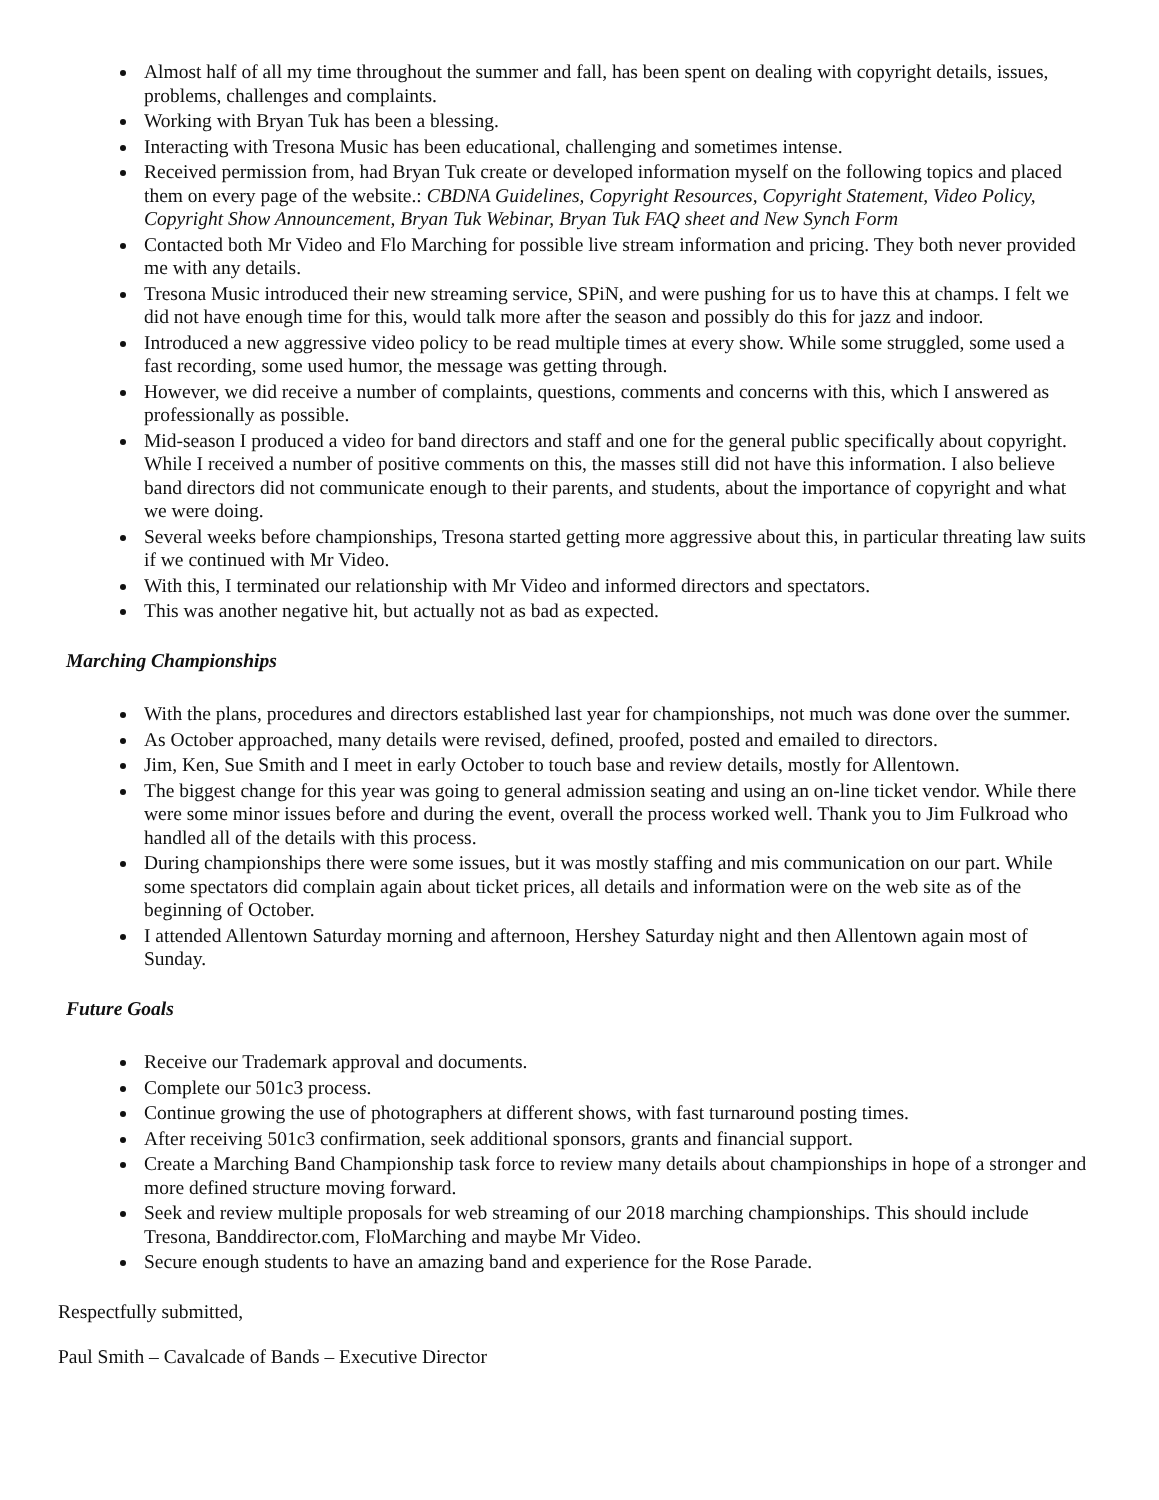Almost half of all my time throughout the summer and fall, has been spent on dealing with copyright details, issues, problems, challenges and complaints.
Working with Bryan Tuk has been a blessing.
Interacting with Tresona Music has been educational, challenging and sometimes intense.
Received permission from, had Bryan Tuk create or developed information myself on the following topics and placed them on every page of the website.: CBDNA Guidelines, Copyright Resources, Copyright Statement, Video Policy, Copyright Show Announcement, Bryan Tuk Webinar, Bryan Tuk FAQ sheet and New Synch Form
Contacted both Mr Video and Flo Marching for possible live stream information and pricing. They both never provided me with any details.
Tresona Music introduced their new streaming service, SPiN, and were pushing for us to have this at champs. I felt we did not have enough time for this, would talk more after the season and possibly do this for jazz and indoor.
Introduced a new aggressive video policy to be read multiple times at every show. While some struggled, some used a fast recording, some used humor, the message was getting through.
However, we did receive a number of complaints, questions, comments and concerns with this, which I answered as professionally as possible.
Mid-season I produced a video for band directors and staff and one for the general public specifically about copyright. While I received a number of positive comments on this, the masses still did not have this information. I also believe band directors did not communicate enough to their parents, and students, about the importance of copyright and what we were doing.
Several weeks before championships, Tresona started getting more aggressive about this, in particular threating law suits if we continued with Mr Video.
With this, I terminated our relationship with Mr Video and informed directors and spectators.
This was another negative hit, but actually not as bad as expected.
Marching Championships
With the plans, procedures and directors established last year for championships, not much was done over the summer.
As October approached, many details were revised, defined, proofed, posted and emailed to directors.
Jim, Ken, Sue Smith and I meet in early October to touch base and review details, mostly for Allentown.
The biggest change for this year was going to general admission seating and using an on-line ticket vendor. While there were some minor issues before and during the event, overall the process worked well. Thank you to Jim Fulkroad who handled all of the details with this process.
During championships there were some issues, but it was mostly staffing and mis communication on our part. While some spectators did complain again about ticket prices, all details and information were on the web site as of the beginning of October.
I attended Allentown Saturday morning and afternoon, Hershey Saturday night and then Allentown again most of Sunday.
Future Goals
Receive our Trademark approval and documents.
Complete our 501c3 process.
Continue growing the use of photographers at different shows, with fast turnaround posting times.
After receiving 501c3 confirmation, seek additional sponsors, grants and financial support.
Create a Marching Band Championship task force to review many details about championships in hope of a stronger and more defined structure moving forward.
Seek and review multiple proposals for web streaming of our 2018 marching championships. This should include Tresona, Banddirector.com, FloMarching and maybe Mr Video.
Secure enough students to have an amazing band and experience for the Rose Parade.
Respectfully submitted,
Paul Smith – Cavalcade of Bands – Executive Director